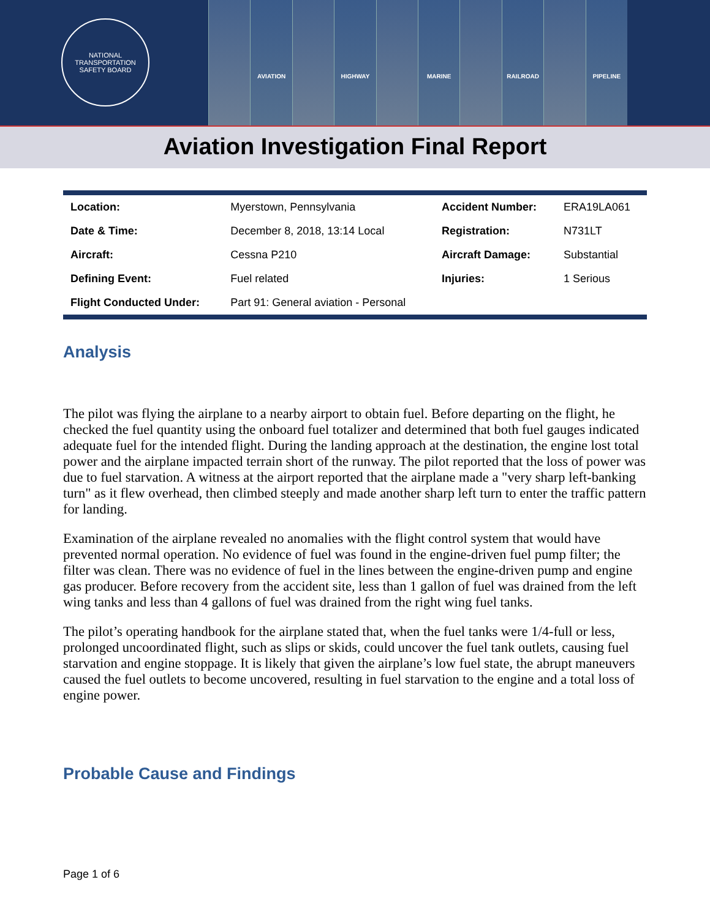NATIONAL TRANSPORTATION
SAFETY BOARD
AVIATION HIGHWAY MARINE RAILROAD PIPELINE
Aviation Investigation Final Report
| Location: | Myerstown, Pennsylvania | Accident Number: | ERA19LA061 |
| Date & Time: | December 8, 2018, 13:14 Local | Registration: | N731LT |
| Aircraft: | Cessna P210 | Aircraft Damage: | Substantial |
| Defining Event: | Fuel related | Injuries: | 1 Serious |
| Flight Conducted Under: | Part 91: General aviation - Personal | | |
Analysis
The pilot was flying the airplane to a nearby airport to obtain fuel. Before departing on the flight, he checked the fuel quantity using the onboard fuel totalizer and determined that both fuel gauges indicated adequate fuel for the intended flight. During the landing approach at the destination, the engine lost total power and the airplane impacted terrain short of the runway. The pilot reported that the loss of power was due to fuel starvation. A witness at the airport reported that the airplane made a "very sharp left-banking turn" as it flew overhead, then climbed steeply and made another sharp left turn to enter the traffic pattern for landing.
Examination of the airplane revealed no anomalies with the flight control system that would have prevented normal operation. No evidence of fuel was found in the engine-driven fuel pump filter; the filter was clean. There was no evidence of fuel in the lines between the engine-driven pump and engine gas producer. Before recovery from the accident site, less than 1 gallon of fuel was drained from the left wing tanks and less than 4 gallons of fuel was drained from the right wing fuel tanks.
The pilot’s operating handbook for the airplane stated that, when the fuel tanks were 1/4-full or less, prolonged uncoordinated flight, such as slips or skids, could uncover the fuel tank outlets, causing fuel starvation and engine stoppage. It is likely that given the airplane’s low fuel state, the abrupt maneuvers caused the fuel outlets to become uncovered, resulting in fuel starvation to the engine and a total loss of engine power.
Probable Cause and Findings
Page 1 of 6